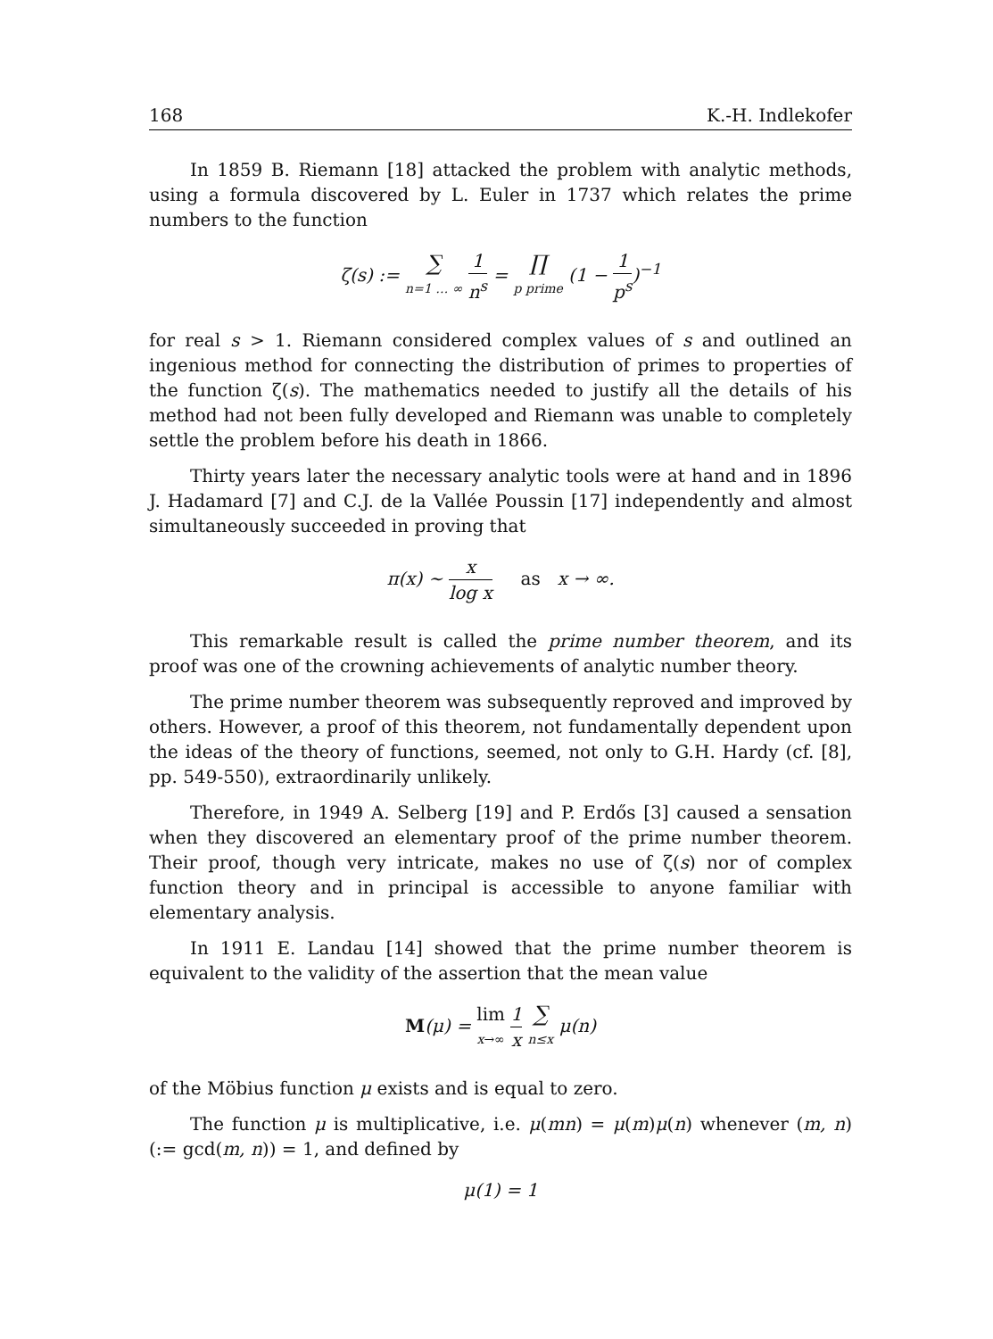168 K.-H. Indlekofer
In 1859 B. Riemann [18] attacked the problem with analytic methods, using a formula discovered by L. Euler in 1737 which relates the prime numbers to the function
ζ(s) := ∑ n=1 … ∞ 1 n<sup>s</sup> = ∏ p prime (1 − 1 p<sup>s</sup>)<sup>−1</sup>
for real s > 1. Riemann considered complex values of s and outlined an ingenious method for connecting the distribution of primes to properties of the function ζ(s). The mathematics needed to justify all the details of his method had not been fully developed and Riemann was unable to completely settle the problem before his death in 1866.
Thirty years later the necessary analytic tools were at hand and in 1896 J. Hadamard [7] and C.J. de la Vallée Poussin [17] independently and almost simultaneously succeeded in proving that
π(x) ∼ x log x as x → ∞.
This remarkable result is called the prime number theorem, and its proof was one of the crowning achievements of analytic number theory.
The prime number theorem was subsequently reproved and improved by others. However, a proof of this theorem, not fundamentally dependent upon the ideas of the theory of functions, seemed, not only to G.H. Hardy (cf. [8], pp. 549-550), extraordinarily unlikely.
Therefore, in 1949 A. Selberg [19] and P. Erdős [3] caused a sensation when they discovered an elementary proof of the prime number theorem. Their proof, though very intricate, makes no use of ζ(s) nor of complex function theory and in principal is accessible to anyone familiar with elementary analysis.
In 1911 E. Landau [14] showed that the prime number theorem is equivalent to the validity of the assertion that the mean value
M(μ) = lim x→∞ 1 x ∑ n≤x μ(n)
of the Möbius function μ exists and is equal to zero.
The function μ is multiplicative, i.e. μ(mn) = μ(m)μ(n) whenever (m, n)(:= gcd(m, n)) = 1, and defined by
μ(1) = 1